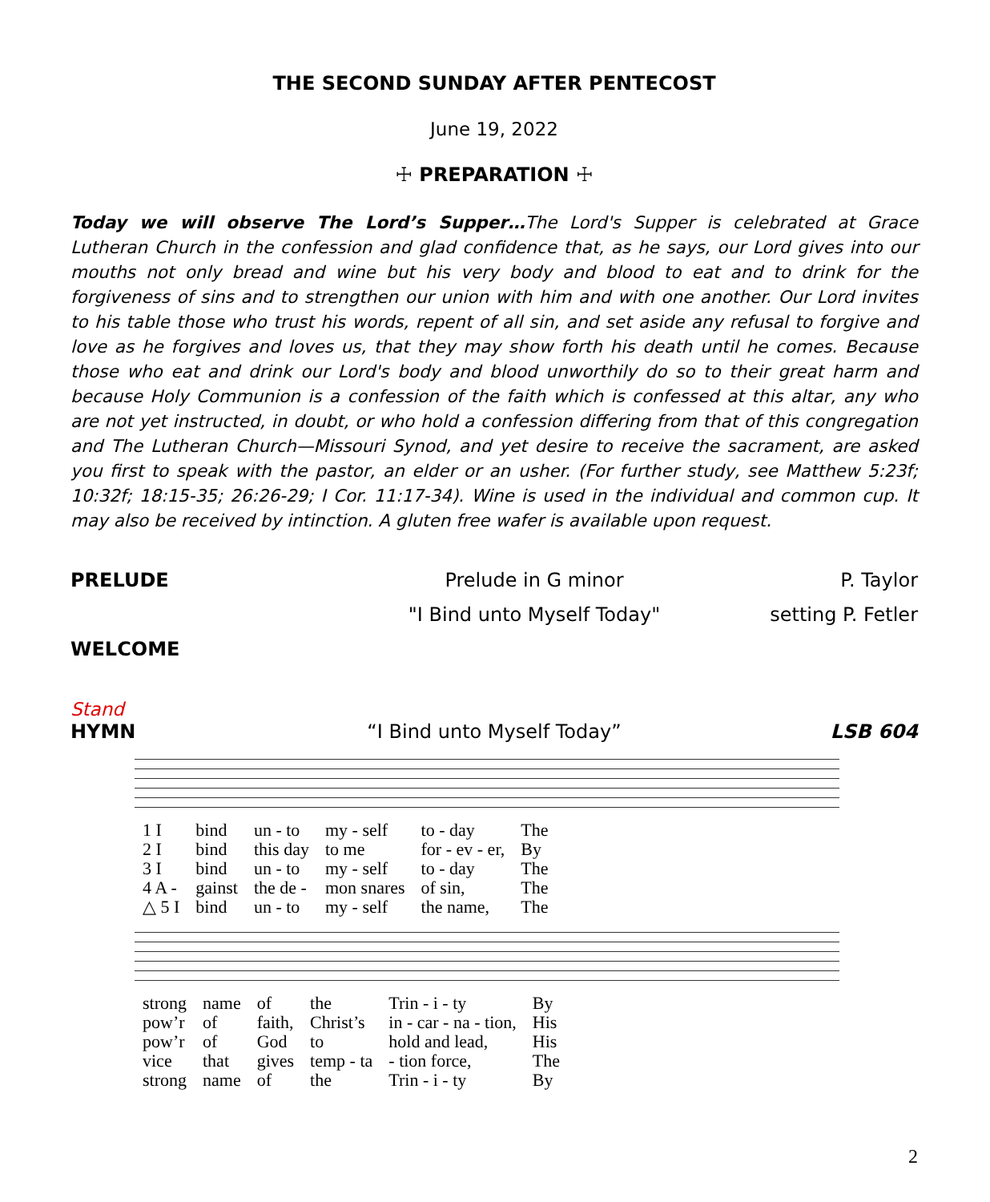THE SECOND SUNDAY AFTER PENTECOST
June 19, 2022
☩ PREPARATION ☩
Today we will observe The Lord’s Supper…The Lord's Supper is celebrated at Grace Lutheran Church in the confession and glad confidence that, as he says, our Lord gives into our mouths not only bread and wine but his very body and blood to eat and to drink for the forgiveness of sins and to strengthen our union with him and with one another. Our Lord invites to his table those who trust his words, repent of all sin, and set aside any refusal to forgive and love as he forgives and loves us, that they may show forth his death until he comes. Because those who eat and drink our Lord's body and blood unworthily do so to their great harm and because Holy Communion is a confession of the faith which is confessed at this altar, any who are not yet instructed, in doubt, or who hold a confession differing from that of this congregation and The Lutheran Church—Missouri Synod, and yet desire to receive the sacrament, are asked you first to speak with the pastor, an elder or an usher. (For further study, see Matthew 5:23f; 10:32f; 18:15-35; 26:26-29; I Cor. 11:17-34). Wine is used in the individual and common cup. It may also be received by intinction. A gluten free wafer is available upon request.
PRELUDE Prelude in G minor P. Taylor
"I Bind unto Myself Today" setting P. Fetler
WELCOME
Stand
HYMN “I Bind unto Myself Today” LSB 604
| 1 I | bind | un - to | my - self | to - day | The |
| 2 I | bind | this day | to me | for - ev - er, | By |
| 3 I | bind | un - to | my - self | to - day | The |
| 4 A - | gainst | the de - | mon snares | of sin, | The |
| △ 5 I | bind | un - to | my - self | the name, | The |
| strong | name | of | the | Trin - i - ty | By |
| pow’r | of | faith, | Christ’s | in - car - na - tion, | His |
| pow’r | of | God | to | hold and lead, | His |
| vice | that | gives | temp - ta | - tion force, | The |
| strong | name | of | the | Trin - i - ty | By |
2